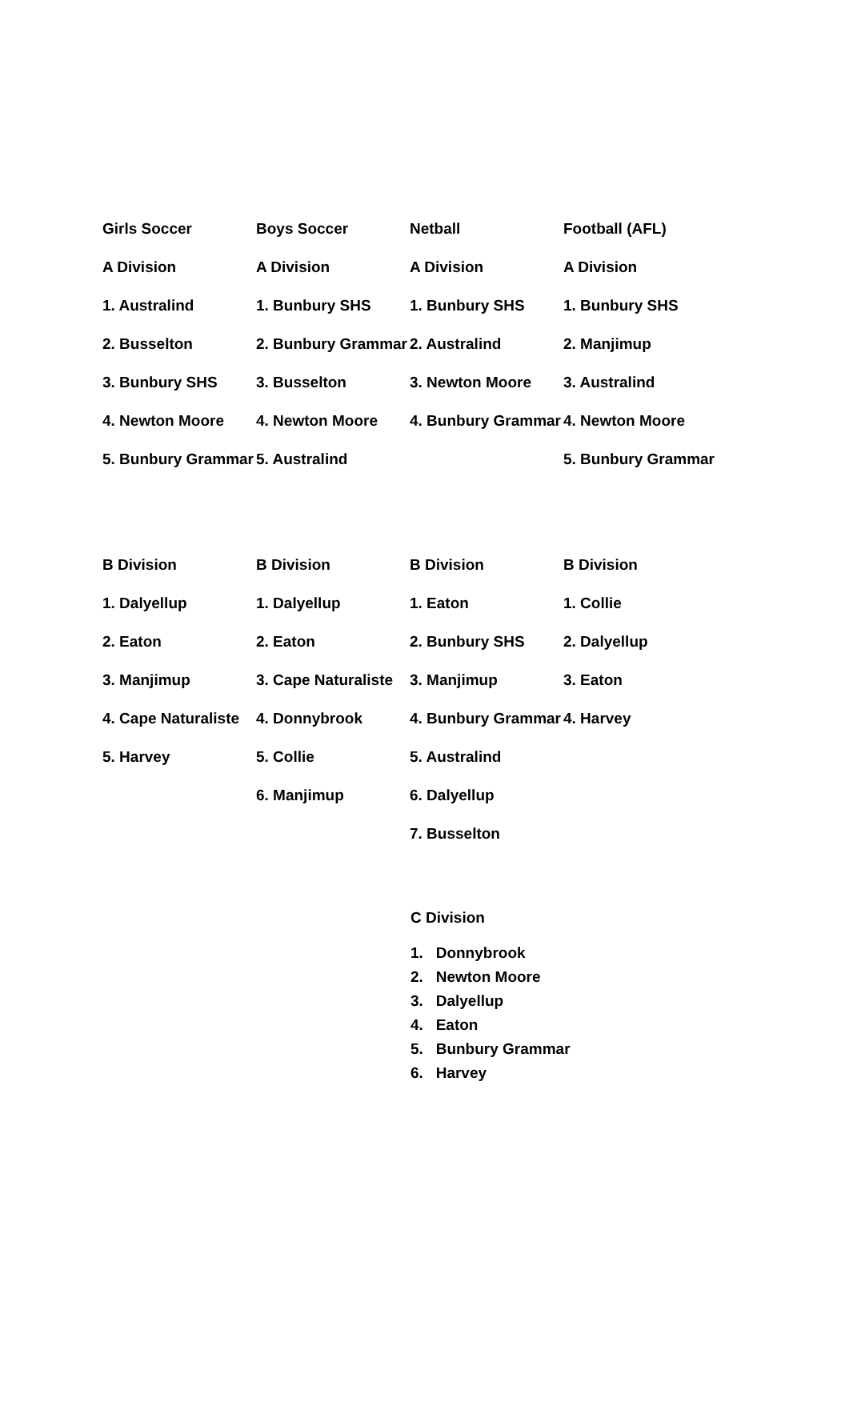| Girls Soccer | Boys Soccer | Netball | Football (AFL) |
| A Division | A Division | A Division | A Division |
| 1. Australind | 1. Bunbury SHS | 1. Bunbury SHS | 1. Bunbury SHS |
| 2. Busselton | 2. Bunbury Grammar | 2. Australind | 2. Manjimup |
| 3. Bunbury SHS | 3. Busselton | 3. Newton Moore | 3. Australind |
| 4. Newton Moore | 4. Newton Moore | 4. Bunbury Grammar | 4. Newton Moore |
| 5. Bunbury Grammar | 5. Australind | | 5. Bunbury Grammar |
| B Division | B Division | B Division | B Division |
| 1. Dalyellup | 1. Dalyellup | 1. Eaton | 1. Collie |
| 2. Eaton | 2. Eaton | 2. Bunbury SHS | 2. Dalyellup |
| 3. Manjimup | 3. Cape Naturaliste | 3. Manjimup | 3. Eaton |
| 4. Cape Naturaliste | 4. Donnybrook | 4. Bunbury Grammar | 4. Harvey |
| 5. Harvey | 5. Collie | 5. Australind | |
| | 6. Manjimup | 6. Dalyellup | |
| | | 7. Busselton | |
C Division
1. Donnybrook
2. Newton Moore
3. Dalyellup
4. Eaton
5. Bunbury Grammar
6. Harvey